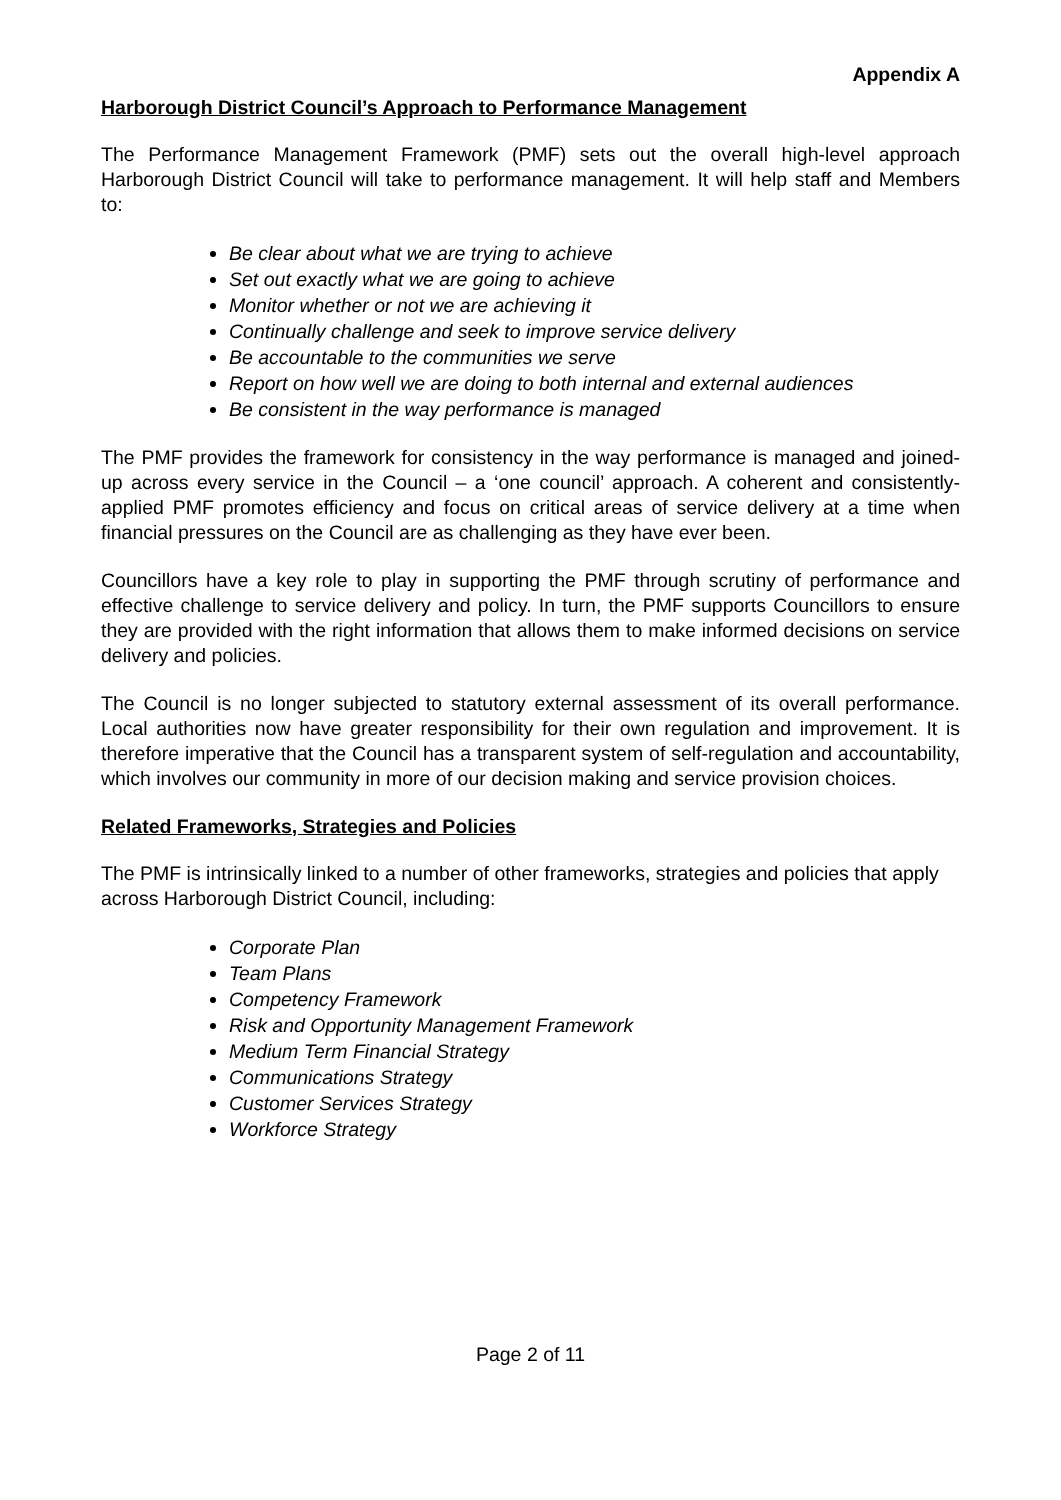Appendix A
Harborough District Council’s Approach to Performance Management
The Performance Management Framework (PMF) sets out the overall high-level approach Harborough District Council will take to performance management. It will help staff and Members to:
Be clear about what we are trying to achieve
Set out exactly what we are going to achieve
Monitor whether or not we are achieving it
Continually challenge and seek to improve service delivery
Be accountable to the communities we serve
Report on how well we are doing to both internal and external audiences
Be consistent in the way performance is managed
The PMF provides the framework for consistency in the way performance is managed and joined-up across every service in the Council – a ‘one council’ approach. A coherent and consistently-applied PMF promotes efficiency and focus on critical areas of service delivery at a time when financial pressures on the Council are as challenging as they have ever been.
Councillors have a key role to play in supporting the PMF through scrutiny of performance and effective challenge to service delivery and policy. In turn, the PMF supports Councillors to ensure they are provided with the right information that allows them to make informed decisions on service delivery and policies.
The Council is no longer subjected to statutory external assessment of its overall performance. Local authorities now have greater responsibility for their own regulation and improvement. It is therefore imperative that the Council has a transparent system of self-regulation and accountability, which involves our community in more of our decision making and service provision choices.
Related Frameworks, Strategies and Policies
The PMF is intrinsically linked to a number of other frameworks, strategies and policies that apply across Harborough District Council, including:
Corporate Plan
Team Plans
Competency Framework
Risk and Opportunity Management Framework
Medium Term Financial Strategy
Communications Strategy
Customer Services Strategy
Workforce Strategy
Page 2 of 11